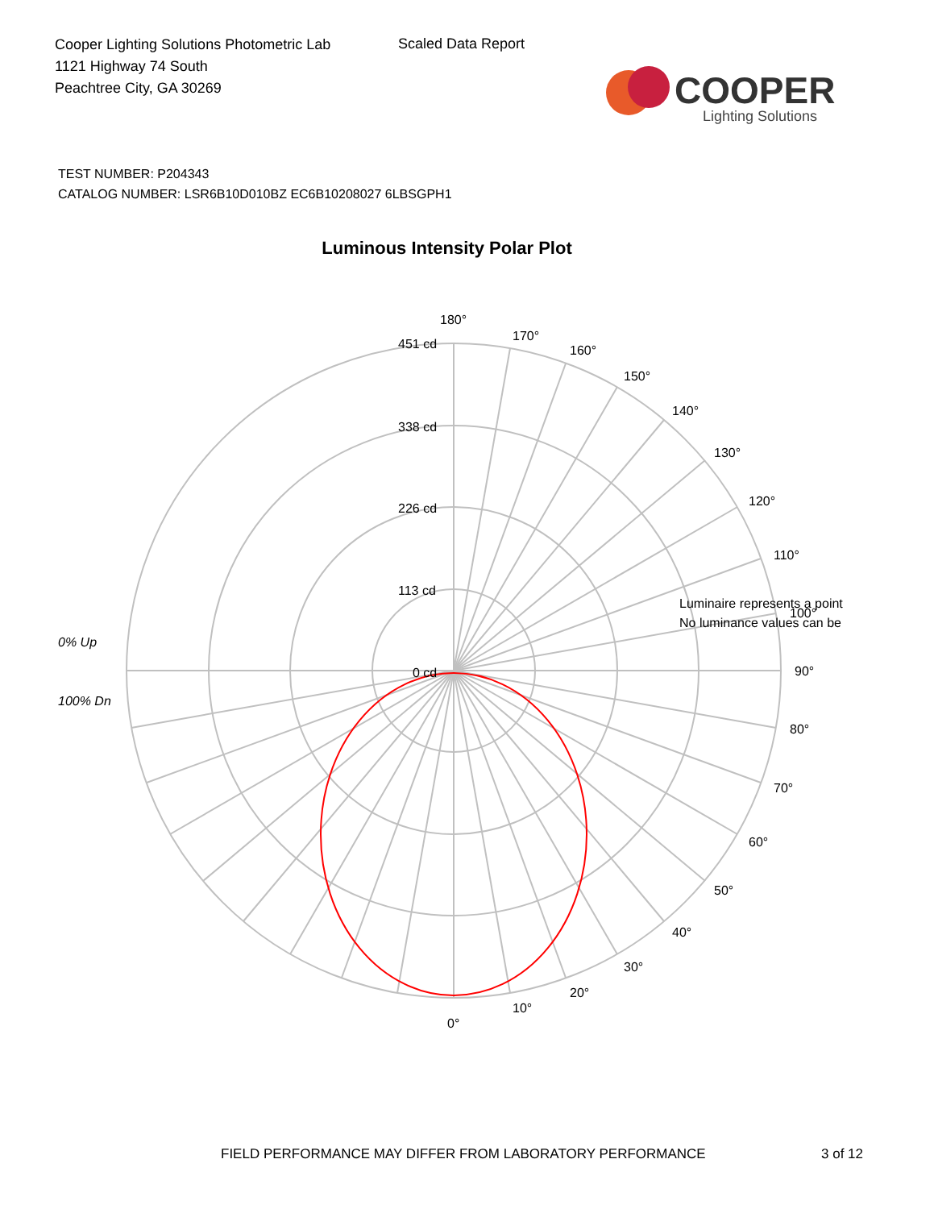Cooper Lighting Solutions Photometric Lab
1121 Highway 74 South
Peachtree City, GA 30269
Scaled Data Report
COOPER
Lighting Solutions
TEST NUMBER: P204343
CATALOG NUMBER: LSR6B10D010BZ EC6B10208027 6LBSGPH1
Luminous Intensity Polar Plot
180°
170°
160°
150°
140°
130°
120°
110°
Luminaire represents a point
No luminance values can be
100°
90°
80°
70°
60°
50°
40°
30°
20°
10°
0°
451 cd
338 cd
226 cd
113 cd
0 cd
0% Up
100% Dn
FIELD PERFORMANCE MAY DIFFER FROM LABORATORY PERFORMANCE
3 of 12